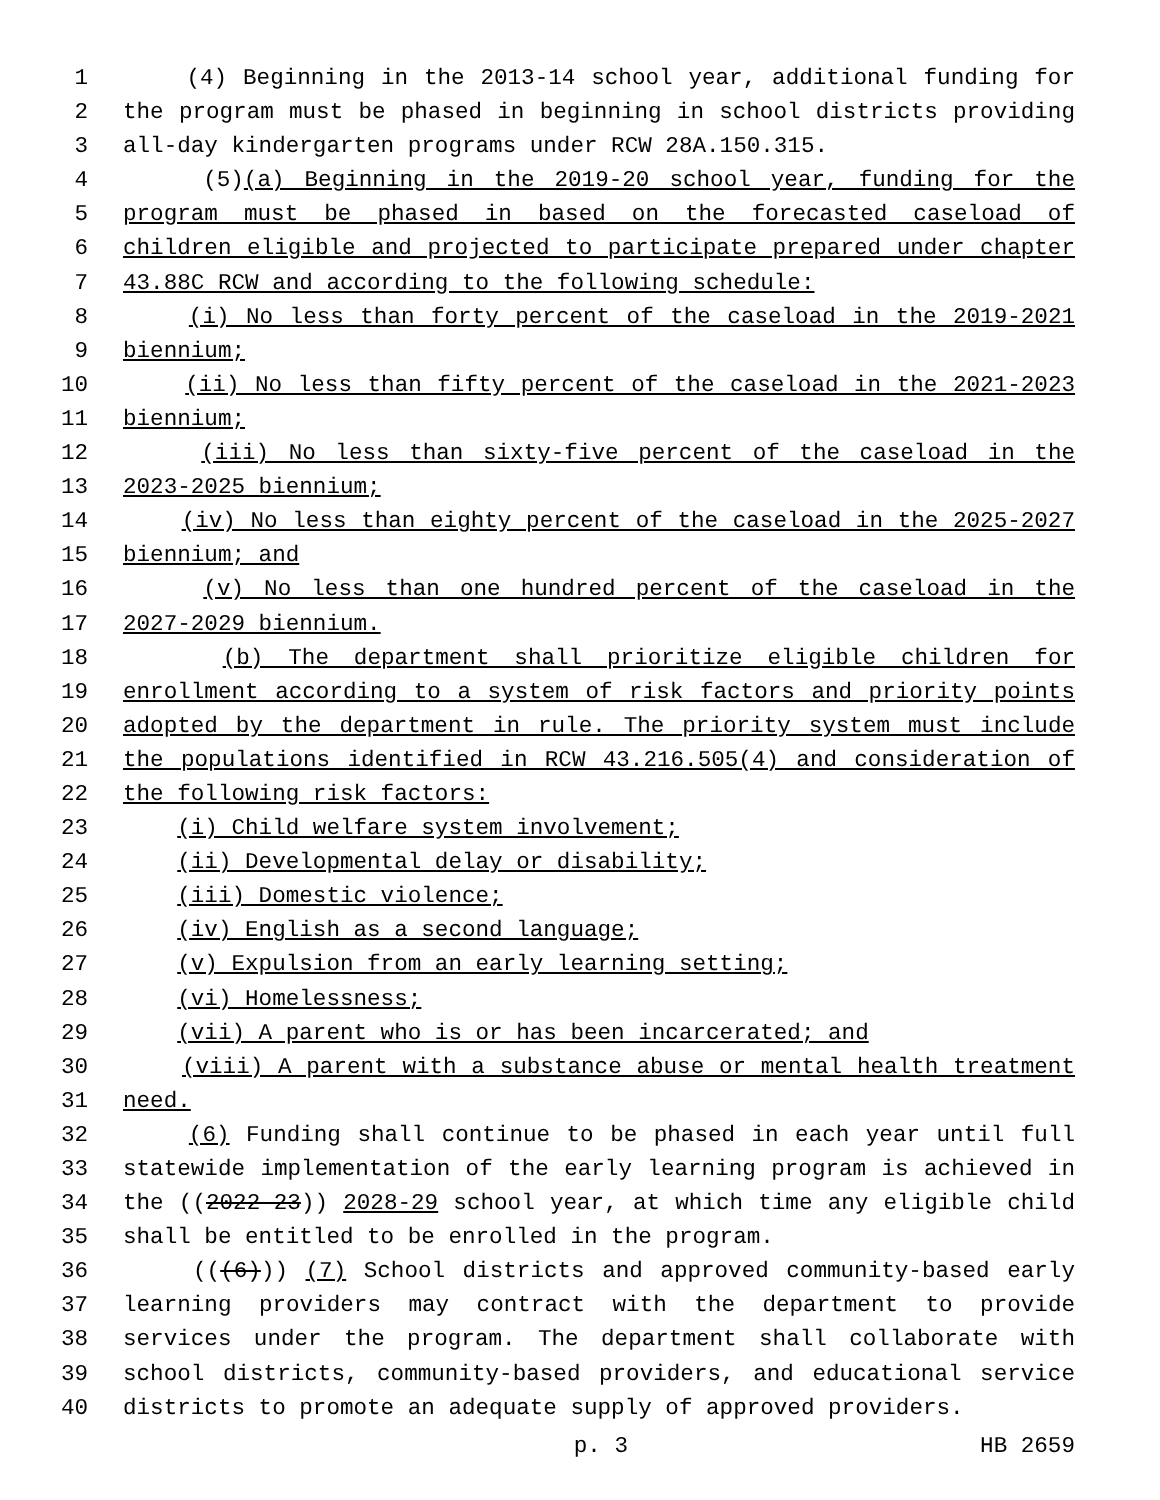1 (4) Beginning in the 2013-14 school year, additional funding for
2 the program must be phased in beginning in school districts providing
3 all-day kindergarten programs under RCW 28A.150.315.
4 (5)(a) Beginning in the 2019-20 school year, funding for the
5 program must be phased in based on the forecasted caseload of
6 children eligible and projected to participate prepared under chapter
7 43.88C RCW and according to the following schedule:
8 (i) No less than forty percent of the caseload in the 2019-2021
9 biennium;
10 (ii) No less than fifty percent of the caseload in the 2021-2023
11 biennium;
12 (iii) No less than sixty-five percent of the caseload in the
13 2023-2025 biennium;
14 (iv) No less than eighty percent of the caseload in the 2025-2027
15 biennium; and
16 (v) No less than one hundred percent of the caseload in the
17 2027-2029 biennium.
18 (b) The department shall prioritize eligible children for
19 enrollment according to a system of risk factors and priority points
20 adopted by the department in rule. The priority system must include
21 the populations identified in RCW 43.216.505(4) and consideration of
22 the following risk factors:
23 (i) Child welfare system involvement;
24 (ii) Developmental delay or disability;
25 (iii) Domestic violence;
26 (iv) English as a second language;
27 (v) Expulsion from an early learning setting;
28 (vi) Homelessness;
29 (vii) A parent who is or has been incarcerated; and
30 (viii) A parent with a substance abuse or mental health treatment
31 need.
32 (6) Funding shall continue to be phased in each year until full
33 statewide implementation of the early learning program is achieved in
34 the ((2022-23)) 2028-29 school year, at which time any eligible child
35 shall be entitled to be enrolled in the program.
36 (((6))) (7) School districts and approved community-based early
37 learning providers may contract with the department to provide
38 services under the program. The department shall collaborate with
39 school districts, community-based providers, and educational service
40 districts to promote an adequate supply of approved providers.
p. 3 HB 2659